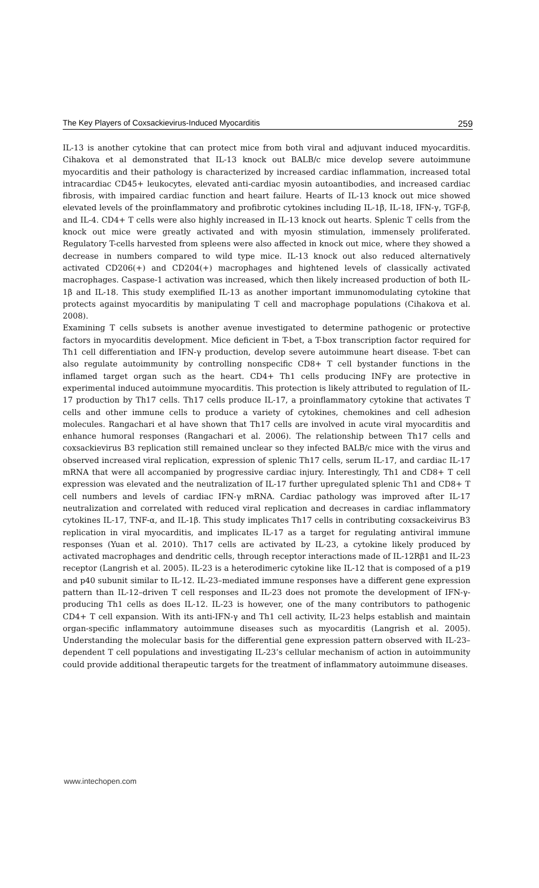The Key Players of Coxsackievirus-Induced Myocarditis 259
IL-13 is another cytokine that can protect mice from both viral and adjuvant induced myocarditis. Cihakova et al demonstrated that IL-13 knock out BALB/c mice develop severe autoimmune myocarditis and their pathology is characterized by increased cardiac inflammation, increased total intracardiac CD45+ leukocytes, elevated anti-cardiac myosin autoantibodies, and increased cardiac fibrosis, with impaired cardiac function and heart failure. Hearts of IL-13 knock out mice showed elevated levels of the proinflammatory and profibrotic cytokines including IL-1β, IL-18, IFN-γ, TGF-β, and IL-4. CD4+ T cells were also highly increased in IL-13 knock out hearts. Splenic T cells from the knock out mice were greatly activated and with myosin stimulation, immensely proliferated. Regulatory T-cells harvested from spleens were also affected in knock out mice, where they showed a decrease in numbers compared to wild type mice. IL-13 knock out also reduced alternatively activated CD206(+) and CD204(+) macrophages and hightened levels of classically activated macrophages. Caspase-1 activation was increased, which then likely increased production of both IL-1β and IL-18. This study exemplified IL-13 as another important immunomodulating cytokine that protects against myocarditis by manipulating T cell and macrophage populations (Cihakova et al. 2008).
Examining T cells subsets is another avenue investigated to determine pathogenic or protective factors in myocarditis development. Mice deficient in T-bet, a T-box transcription factor required for Th1 cell differentiation and IFN-γ production, develop severe autoimmune heart disease. T-bet can also regulate autoimmunity by controlling nonspecific CD8+ T cell bystander functions in the inflamed target organ such as the heart. CD4+ Th1 cells producing INFγ are protective in experimental induced autoimmune myocarditis. This protection is likely attributed to regulation of IL-17 production by Th17 cells. Th17 cells produce IL-17, a proinflammatory cytokine that activates T cells and other immune cells to produce a variety of cytokines, chemokines and cell adhesion molecules. Rangachari et al have shown that Th17 cells are involved in acute viral myocarditis and enhance humoral responses (Rangachari et al. 2006). The relationship between Th17 cells and coxsackievirus B3 replication still remained unclear so they infected BALB/c mice with the virus and observed increased viral replication, expression of splenic Th17 cells, serum IL-17, and cardiac IL-17 mRNA that were all accompanied by progressive cardiac injury. Interestingly, Th1 and CD8+ T cell expression was elevated and the neutralization of IL-17 further upregulated splenic Th1 and CD8+ T cell numbers and levels of cardiac IFN-γ mRNA. Cardiac pathology was improved after IL-17 neutralization and correlated with reduced viral replication and decreases in cardiac inflammatory cytokines IL-17, TNF-α, and IL-1β. This study implicates Th17 cells in contributing coxsackeivirus B3 replication in viral myocarditis, and implicates IL-17 as a target for regulating antiviral immune responses (Yuan et al. 2010). Th17 cells are activated by IL-23, a cytokine likely produced by activated macrophages and dendritic cells, through receptor interactions made of IL-12Rβ1 and IL-23 receptor (Langrish et al. 2005). IL-23 is a heterodimeric cytokine like IL-12 that is composed of a p19 and p40 subunit similar to IL-12. IL-23–mediated immune responses have a different gene expression pattern than IL-12–driven T cell responses and IL-23 does not promote the development of IFN-γ-producing Th1 cells as does IL-12. IL-23 is however, one of the many contributors to pathogenic CD4+ T cell expansion. With its anti-IFN-γ and Th1 cell activity, IL-23 helps establish and maintain organ-specific inflammatory autoimmune diseases such as myocarditis (Langrish et al. 2005). Understanding the molecular basis for the differential gene expression pattern observed with IL-23–dependent T cell populations and investigating IL-23’s cellular mechanism of action in autoimmunity could provide additional therapeutic targets for the treatment of inflammatory autoimmune diseases.
www.intechopen.com